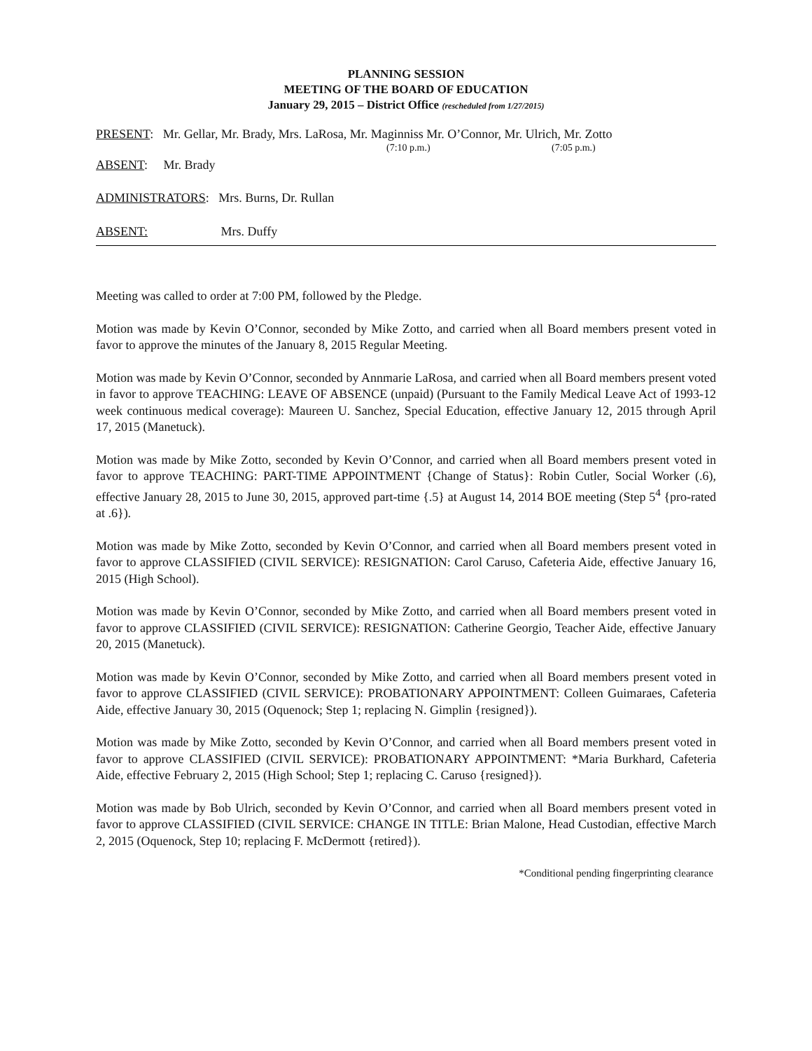PLANNING SESSION
MEETING OF THE BOARD OF EDUCATION
January 29, 2015 – District Office (rescheduled from 1/27/2015)
PRESENT: Mr. Gellar, Mr. Brady, Mrs. LaRosa, Mr. Maginniss Mr. O’Connor, Mr. Ulrich, Mr. Zotto
(7:10 p.m.) (7:05 p.m.)
ABSENT: Mr. Brady
ADMINISTRATORS: Mrs. Burns, Dr. Rullan
ABSENT: Mrs. Duffy
Meeting was called to order at 7:00 PM, followed by the Pledge.
Motion was made by Kevin O’Connor, seconded by Mike Zotto, and carried when all Board members present voted in favor to approve the minutes of the January 8, 2015 Regular Meeting.
Motion was made by Kevin O’Connor, seconded by Annmarie LaRosa, and carried when all Board members present voted in favor to approve TEACHING: LEAVE OF ABSENCE (unpaid) (Pursuant to the Family Medical Leave Act of 1993-12 week continuous medical coverage): Maureen U. Sanchez, Special Education, effective January 12, 2015 through April 17, 2015 (Manetuck).
Motion was made by Mike Zotto, seconded by Kevin O’Connor, and carried when all Board members present voted in favor to approve TEACHING: PART-TIME APPOINTMENT {Change of Status}: Robin Cutler, Social Worker (.6), effective January 28, 2015 to June 30, 2015, approved part-time {.5} at August 14, 2014 BOE meeting (Step 5<sup>4</sup> {pro-rated at .6}).
Motion was made by Mike Zotto, seconded by Kevin O’Connor, and carried when all Board members present voted in favor to approve CLASSIFIED (CIVIL SERVICE): RESIGNATION: Carol Caruso, Cafeteria Aide, effective January 16, 2015 (High School).
Motion was made by Kevin O’Connor, seconded by Mike Zotto, and carried when all Board members present voted in favor to approve CLASSIFIED (CIVIL SERVICE): RESIGNATION: Catherine Georgio, Teacher Aide, effective January 20, 2015 (Manetuck).
Motion was made by Kevin O’Connor, seconded by Mike Zotto, and carried when all Board members present voted in favor to approve CLASSIFIED (CIVIL SERVICE): PROBATIONARY APPOINTMENT: Colleen Guimaraes, Cafeteria Aide, effective January 30, 2015 (Oquenock; Step 1; replacing N. Gimplin {resigned}).
Motion was made by Mike Zotto, seconded by Kevin O’Connor, and carried when all Board members present voted in favor to approve CLASSIFIED (CIVIL SERVICE): PROBATIONARY APPOINTMENT: *Maria Burkhard, Cafeteria Aide, effective February 2, 2015 (High School; Step 1; replacing C. Caruso {resigned}).
Motion was made by Bob Ulrich, seconded by Kevin O’Connor, and carried when all Board members present voted in favor to approve CLASSIFIED (CIVIL SERVICE: CHANGE IN TITLE: Brian Malone, Head Custodian, effective March 2, 2015 (Oquenock, Step 10; replacing F. McDermott {retired}).
*Conditional pending fingerprinting clearance